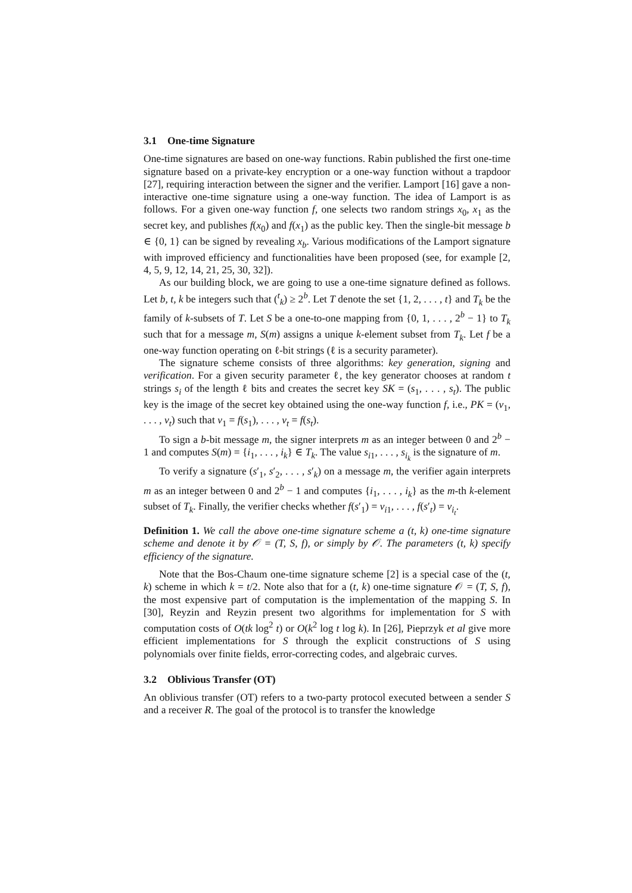3.1 One-time Signature
One-time signatures are based on one-way functions. Rabin published the first one-time signature based on a private-key encryption or a one-way function without a trapdoor [27], requiring interaction between the signer and the verifier. Lamport [16] gave a non-interactive one-time signature using a one-way function. The idea of Lamport is as follows. For a given one-way function f, one selects two random strings x<sub>0</sub>, x<sub>1</sub> as the secret key, and publishes f(x<sub>0</sub>) and f(x<sub>1</sub>) as the public key. Then the single-bit message b ∈ {0, 1} can be signed by revealing x<sub>b</sub>. Various modifications of the Lamport signature with improved efficiency and functionalities have been proposed (see, for example [2, 4, 5, 9, 12, 14, 21, 25, 30, 32]).
As our building block, we are going to use a one-time signature defined as follows. Let b, t, k be integers such that (<sup>t</sup><sub>k</sub>) ≥ 2<sup>b</sup>. Let T denote the set {1, 2, . . . , t} and T<sub>k</sub> be the family of k-subsets of T. Let S be a one-to-one mapping from {0, 1, . . . , 2<sup>b</sup> − 1} to T<sub>k</sub> such that for a message m, S(m) assigns a unique k-element subset from T<sub>k</sub>. Let f be a one-way function operating on ℓ-bit strings (ℓ is a security parameter).
The signature scheme consists of three algorithms: key generation, signing and verification. For a given security parameter ℓ, the key generator chooses at random t strings s<sub>i</sub> of the length ℓ bits and creates the secret key SK = (s<sub>1</sub>, . . . , s<sub>t</sub>). The public key is the image of the secret key obtained using the one-way function f, i.e., PK = (v<sub>1</sub>, . . . , v<sub>t</sub>) such that v<sub>1</sub> = f(s<sub>1</sub>), . . . , v<sub>t</sub> = f(s<sub>t</sub>).
To sign a b-bit message m, the signer interprets m as an integer between 0 and 2<sup>b</sup> − 1 and computes S(m) = {i<sub>1</sub>, . . . , i<sub>k</sub>} ∈ T<sub>k</sub>. The value s<sub>i1</sub>, . . . , s<sub>i<sub>k</sub></sub> is the signature of m.
To verify a signature (s′<sub>1</sub>, s′<sub>2</sub>, . . . , s′<sub>k</sub>) on a message m, the verifier again interprets m as an integer between 0 and 2<sup>b</sup> − 1 and computes {i<sub>1</sub>, . . . , i<sub>k</sub>} as the m-th k-element subset of T<sub>k</sub>. Finally, the verifier checks whether f(s′<sub>1</sub>) = v<sub>i1</sub>, . . . , f(s′<sub>t</sub>) = v<sub>i<sub>t</sub></sub>.
Definition 1. We call the above one-time signature scheme a (t, k) one-time signature scheme and denote it by 𝒪 = (T, S, f), or simply by 𝒪. The parameters (t, k) specify efficiency of the signature.
Note that the Bos-Chaum one-time signature scheme [2] is a special case of the (t, k) scheme in which k = t/2. Note also that for a (t, k) one-time signature 𝒪 = (T, S, f), the most expensive part of computation is the implementation of the mapping S. In [30], Reyzin and Reyzin present two algorithms for implementation for S with computation costs of O(tk log<sup>2</sup> t) or O(k<sup>2</sup> log t log k). In [26], Pieprzyk et al give more efficient implementations for S through the explicit constructions of S using polynomials over finite fields, error-correcting codes, and algebraic curves.
3.2 Oblivious Transfer (OT)
An oblivious transfer (OT) refers to a two-party protocol executed between a sender S and a receiver R. The goal of the protocol is to transfer the knowledge